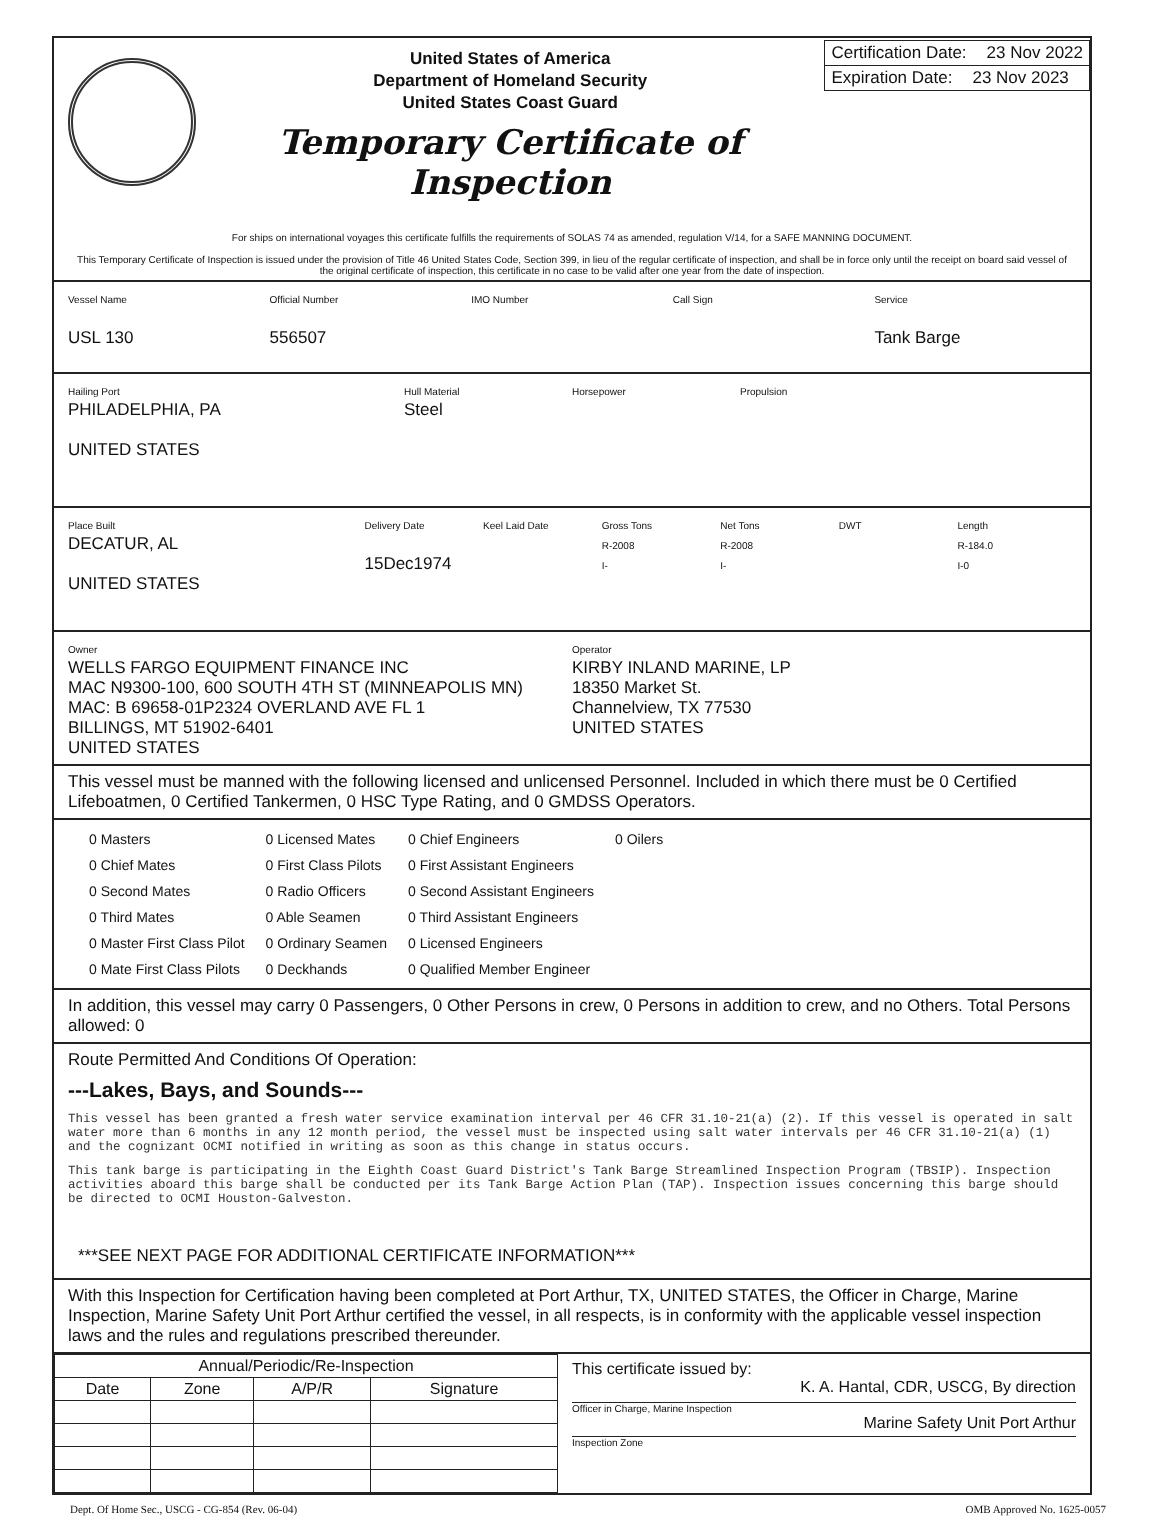United States of America
Department of Homeland Security
United States Coast Guard
Temporary Certificate of Inspection
Certification Date: 23 Nov 2022
Expiration Date: 23 Nov 2023
For ships on international voyages this certificate fulfills the requirements of SOLAS 74 as amended, regulation V/14, for a SAFE MANNING DOCUMENT.
This Temporary Certificate of Inspection is issued under the provision of Title 46 United States Code, Section 399, in lieu of the regular certificate of inspection, and shall be in force only until the receipt on board said vessel of the original certificate of inspection, this certificate in no case to be valid after one year from the date of inspection.
Vessel Name
USL 130
Official Number
556507
IMO Number Call Sign Service
Tank Barge
Hailing Port
PHILADELPHIA, PA
UNITED STATES
Hull Material
Steel
Horsepower Propulsion
Place Built
DECATUR, AL
UNITED STATES
Delivery Date
15Dec1974
Keel Laid Date Gross Tons
R-2008
I-
Net Tons
R-2008
I-
DWT Length
R-184.0
I-0
Owner
WELLS FARGO EQUIPMENT FINANCE INC
MAC N9300-100, 600 SOUTH 4TH ST (MINNEAPOLIS MN)
MAC: B 69658-01P2324 OVERLAND AVE FL 1
BILLINGS, MT 51902-6401
UNITED STATES
Operator
KIRBY INLAND MARINE, LP
18350 Market St.
Channelview, TX 77530
UNITED STATES
This vessel must be manned with the following licensed and unlicensed Personnel. Included in which there must be 0 Certified Lifeboatmen, 0 Certified Tankermen, 0 HSC Type Rating, and 0 GMDSS Operators.
| 0 Masters | 0 Licensed Mates | 0 Chief Engineers | 0 Oilers |
| 0 Chief Mates | 0 First Class Pilots | 0 First Assistant Engineers | |
| 0 Second Mates | 0 Radio Officers | 0 Second Assistant Engineers | |
| 0 Third Mates | 0 Able Seamen | 0 Third Assistant Engineers | |
| 0 Master First Class Pilot | 0 Ordinary Seamen | 0 Licensed Engineers | |
| 0 Mate First Class Pilots | 0 Deckhands | 0 Qualified Member Engineer | |
In addition, this vessel may carry 0 Passengers, 0 Other Persons in crew, 0 Persons in addition to crew, and no Others. Total Persons allowed: 0
Route Permitted And Conditions Of Operation:
---Lakes, Bays, and Sounds---
This vessel has been granted a fresh water service examination interval per 46 CFR 31.10-21(a) (2). If this vessel is operated in salt water more than 6 months in any 12 month period, the vessel must be inspected using salt water intervals per 46 CFR 31.10-21(a) (1) and the cognizant OCMI notified in writing as soon as this change in status occurs.
This tank barge is participating in the Eighth Coast Guard District's Tank Barge Streamlined Inspection Program (TBSIP). Inspection activities aboard this barge shall be conducted per its Tank Barge Action Plan (TAP). Inspection issues concerning this barge should be directed to OCMI Houston-Galveston.
***SEE NEXT PAGE FOR ADDITIONAL CERTIFICATE INFORMATION***
With this Inspection for Certification having been completed at Port Arthur, TX, UNITED STATES, the Officer in Charge, Marine Inspection, Marine Safety Unit Port Arthur certified the vessel, in all respects, is in conformity with the applicable vessel inspection laws and the rules and regulations prescribed thereunder.
| Annual/Periodic/Re-Inspection | | | |
| --- | --- | --- | --- |
| Date | Zone | A/P/R | Signature |
This certificate issued by:
K. A. Hantal, CDR, USCG, By direction
Officer in Charge, Marine Inspection
Marine Safety Unit Port Arthur
Inspection Zone
Dept. Of Home Sec., USCG - CG-854 (Rev. 06-04) OMB Approved No. 1625-0057